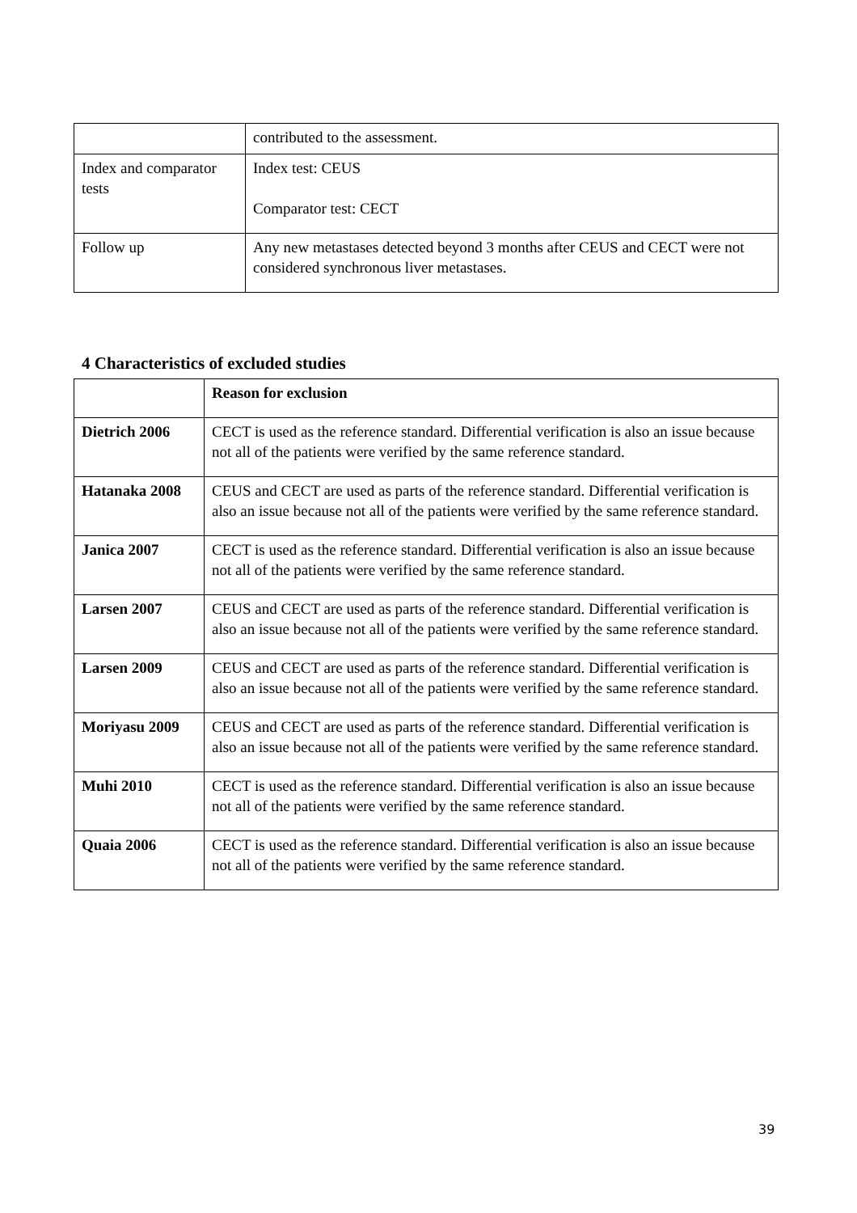| | contributed to the assessment. |
| Index and comparator tests | Index test: CEUS Comparator test: CECT |
| Follow up | Any new metastases detected beyond 3 months after CEUS and CECT were not considered synchronous liver metastases. |
4 Characteristics of excluded studies
| | Reason for exclusion |
| Dietrich 2006 | CECT is used as the reference standard. Differential verification is also an issue because not all of the patients were verified by the same reference standard. |
| Hatanaka 2008 | CEUS and CECT are used as parts of the reference standard. Differential verification is also an issue because not all of the patients were verified by the same reference standard. |
| Janica 2007 | CECT is used as the reference standard. Differential verification is also an issue because not all of the patients were verified by the same reference standard. |
| Larsen 2007 | CEUS and CECT are used as parts of the reference standard. Differential verification is also an issue because not all of the patients were verified by the same reference standard. |
| Larsen 2009 | CEUS and CECT are used as parts of the reference standard. Differential verification is also an issue because not all of the patients were verified by the same reference standard. |
| Moriyasu 2009 | CEUS and CECT are used as parts of the reference standard. Differential verification is also an issue because not all of the patients were verified by the same reference standard. |
| Muhi 2010 | CECT is used as the reference standard. Differential verification is also an issue because not all of the patients were verified by the same reference standard. |
| Quaia 2006 | CECT is used as the reference standard. Differential verification is also an issue because not all of the patients were verified by the same reference standard. |
39